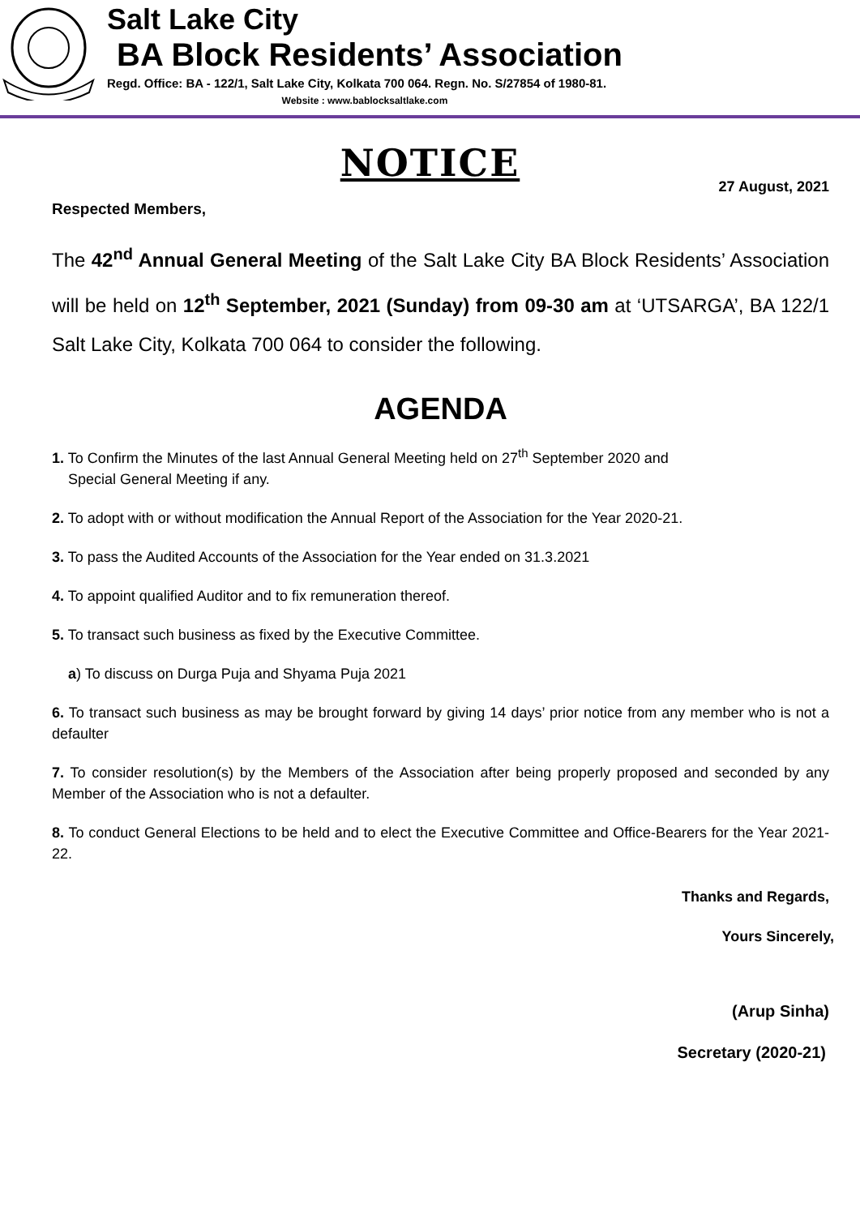Salt Lake City
BA Block Residents’ Association
Regd. Office: BA - 122/1, Salt Lake City, Kolkata 700 064. Regn. No. S/27854 of 1980-81.
Website : www.bablocksaltlake.com
NOTICE
27 August, 2021
Respected Members,
The 42<sup>nd</sup> Annual General Meeting of the Salt Lake City BA Block Residents’ Association will be held on 12<sup>th</sup> September, 2021 (Sunday) from 09-30 am at ‘UTSARGA’, BA 122/1 Salt Lake City, Kolkata 700 064 to consider the following.
AGENDA
1. To Confirm the Minutes of the last Annual General Meeting held on 27<sup>th</sup> September 2020 and
Special General Meeting if any.
2. To adopt with or without modification the Annual Report of the Association for the Year 2020-21.
3. To pass the Audited Accounts of the Association for the Year ended on 31.3.2021
4. To appoint qualified Auditor and to fix remuneration thereof.
5. To transact such business as fixed by the Executive Committee.
a) To discuss on Durga Puja and Shyama Puja 2021
6. To transact such business as may be brought forward by giving 14 days’ prior notice from any member who is not a defaulter
7. To consider resolution(s) by the Members of the Association after being properly proposed and seconded by any Member of the Association who is not a defaulter.
8. To conduct General Elections to be held and to elect the Executive Committee and Office-Bearers for the Year 2021-22.
Thanks and Regards,
Yours Sincerely,
(Arup Sinha)
Secretary (2020-21)